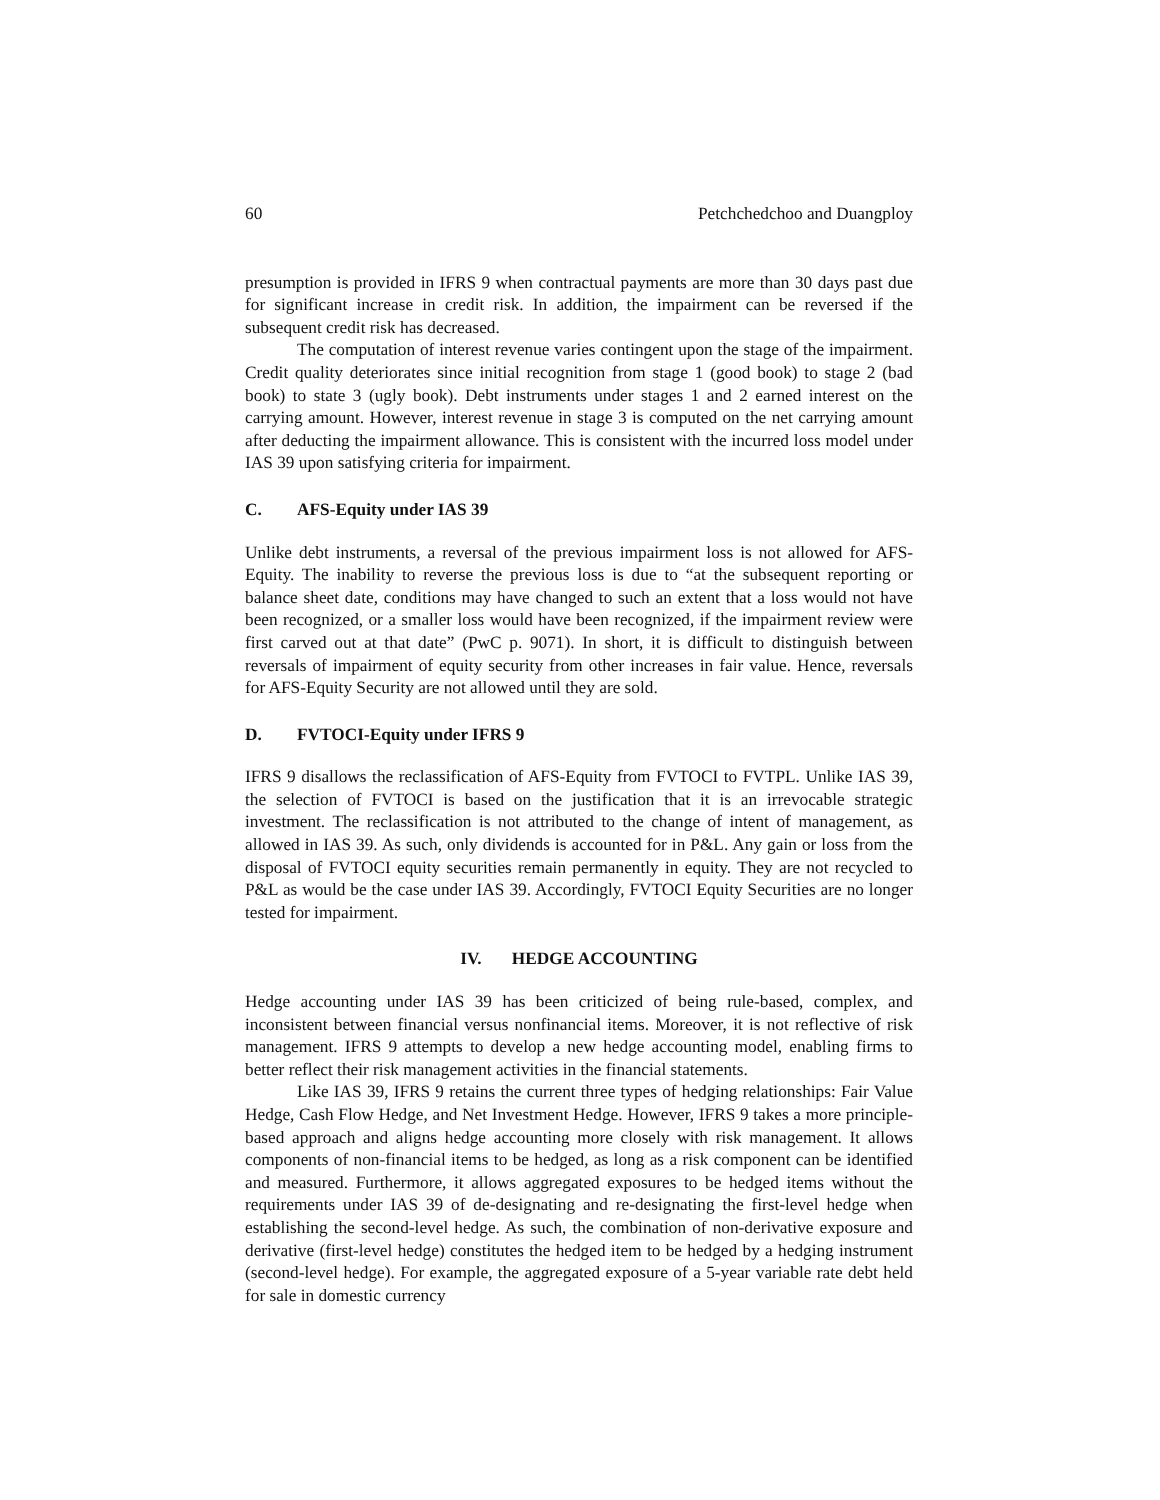60 Petchchedchoo and Duangploy
presumption is provided in IFRS 9 when contractual payments are more than 30 days past due for significant increase in credit risk. In addition, the impairment can be reversed if the subsequent credit risk has decreased.
The computation of interest revenue varies contingent upon the stage of the impairment. Credit quality deteriorates since initial recognition from stage 1 (good book) to stage 2 (bad book) to state 3 (ugly book). Debt instruments under stages 1 and 2 earned interest on the carrying amount. However, interest revenue in stage 3 is computed on the net carrying amount after deducting the impairment allowance. This is consistent with the incurred loss model under IAS 39 upon satisfying criteria for impairment.
C. AFS-Equity under IAS 39
Unlike debt instruments, a reversal of the previous impairment loss is not allowed for AFS-Equity. The inability to reverse the previous loss is due to “at the subsequent reporting or balance sheet date, conditions may have changed to such an extent that a loss would not have been recognized, or a smaller loss would have been recognized, if the impairment review were first carved out at that date” (PwC p. 9071). In short, it is difficult to distinguish between reversals of impairment of equity security from other increases in fair value. Hence, reversals for AFS-Equity Security are not allowed until they are sold.
D. FVTOCI-Equity under IFRS 9
IFRS 9 disallows the reclassification of AFS-Equity from FVTOCI to FVTPL. Unlike IAS 39, the selection of FVTOCI is based on the justification that it is an irrevocable strategic investment. The reclassification is not attributed to the change of intent of management, as allowed in IAS 39. As such, only dividends is accounted for in P&L. Any gain or loss from the disposal of FVTOCI equity securities remain permanently in equity. They are not recycled to P&L as would be the case under IAS 39. Accordingly, FVTOCI Equity Securities are no longer tested for impairment.
IV. HEDGE ACCOUNTING
Hedge accounting under IAS 39 has been criticized of being rule-based, complex, and inconsistent between financial versus nonfinancial items. Moreover, it is not reflective of risk management. IFRS 9 attempts to develop a new hedge accounting model, enabling firms to better reflect their risk management activities in the financial statements.
Like IAS 39, IFRS 9 retains the current three types of hedging relationships: Fair Value Hedge, Cash Flow Hedge, and Net Investment Hedge. However, IFRS 9 takes a more principle-based approach and aligns hedge accounting more closely with risk management. It allows components of non-financial items to be hedged, as long as a risk component can be identified and measured. Furthermore, it allows aggregated exposures to be hedged items without the requirements under IAS 39 of de-designating and re-designating the first-level hedge when establishing the second-level hedge. As such, the combination of non-derivative exposure and derivative (first-level hedge) constitutes the hedged item to be hedged by a hedging instrument (second-level hedge). For example, the aggregated exposure of a 5-year variable rate debt held for sale in domestic currency